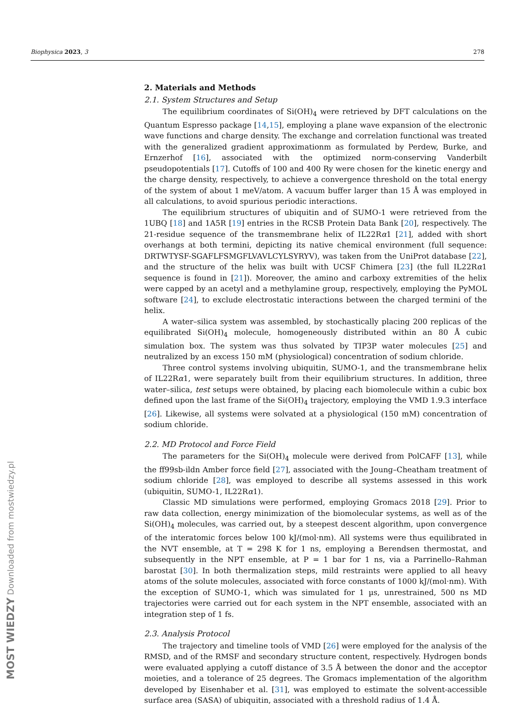Biophysica 2023, 3 278
2. Materials and Methods
2.1. System Structures and Setup
The equilibrium coordinates of Si(OH)<sub>4</sub> were retrieved by DFT calculations on the Quantum Espresso package [14,15], employing a plane wave expansion of the electronic wave functions and charge density. The exchange and correlation functional was treated with the generalized gradient approximationm as formulated by Perdew, Burke, and Ernzerhof [16], associated with the optimized norm-conserving Vanderbilt pseudopotentials [17]. Cutoffs of 100 and 400 Ry were chosen for the kinetic energy and the charge density, respectively, to achieve a convergence threshold on the total energy of the system of about 1 meV/atom. A vacuum buffer larger than 15 Å was employed in all calculations, to avoid spurious periodic interactions.
The equilibrium structures of ubiquitin and of SUMO-1 were retrieved from the 1UBQ [18] and 1A5R [19] entries in the RCSB Protein Data Bank [20], respectively. The 21-residue sequence of the transmembrane helix of IL22Rα1 [21], added with short overhangs at both termini, depicting its native chemical environment (full sequence: DRTWTYSF-SGAFLFSMGFLVAVLCYLSYRYV), was taken from the UniProt database [22], and the structure of the helix was built with UCSF Chimera [23] (the full IL22Rα1 sequence is found in [21]). Moreover, the amino and carboxy extremities of the helix were capped by an acetyl and a methylamine group, respectively, employing the PyMOL software [24], to exclude electrostatic interactions between the charged termini of the helix.
A water–silica system was assembled, by stochastically placing 200 replicas of the equilibrated Si(OH)<sub>4</sub> molecule, homogeneously distributed within an 80 Å cubic simulation box. The system was thus solvated by TIP3P water molecules [25] and neutralized by an excess 150 mM (physiological) concentration of sodium chloride.
Three control systems involving ubiquitin, SUMO-1, and the transmembrane helix of IL22Rα1, were separately built from their equilibrium structures. In addition, three water–silica, test setups were obtained, by placing each biomolecule within a cubic box defined upon the last frame of the Si(OH)<sub>4</sub> trajectory, employing the VMD 1.9.3 interface [26]. Likewise, all systems were solvated at a physiological (150 mM) concentration of sodium chloride.
2.2. MD Protocol and Force Field
The parameters for the Si(OH)<sub>4</sub> molecule were derived from PolCAFF [13], while the ff99sb-ildn Amber force field [27], associated with the Joung–Cheatham treatment of sodium chloride [28], was employed to describe all systems assessed in this work (ubiquitin, SUMO-1, IL22Rα1).
Classic MD simulations were performed, employing Gromacs 2018 [29]. Prior to raw data collection, energy minimization of the biomolecular systems, as well as of the Si(OH)<sub>4</sub> molecules, was carried out, by a steepest descent algorithm, upon convergence of the interatomic forces below 100 kJ/(mol·nm). All systems were thus equilibrated in the NVT ensemble, at T = 298 K for 1 ns, employing a Berendsen thermostat, and subsequently in the NPT ensemble, at P = 1 bar for 1 ns, via a Parrinello–Rahman barostat [30]. In both thermalization steps, mild restraints were applied to all heavy atoms of the solute molecules, associated with force constants of 1000 kJ/(mol·nm). With the exception of SUMO-1, which was simulated for 1 µs, unrestrained, 500 ns MD trajectories were carried out for each system in the NPT ensemble, associated with an integration step of 1 fs.
2.3. Analysis Protocol
The trajectory and timeline tools of VMD [26] were employed for the analysis of the RMSD, and of the RMSF and secondary structure content, respectively. Hydrogen bonds were evaluated applying a cutoff distance of 3.5 Å between the donor and the acceptor moieties, and a tolerance of 25 degrees. The Gromacs implementation of the algorithm developed by Eisenhaber et al. [31], was employed to estimate the solvent-accessible surface area (SASA) of ubiquitin, associated with a threshold radius of 1.4 Å.
MOST WIEDZY Downloaded from mostwiedzy.pl